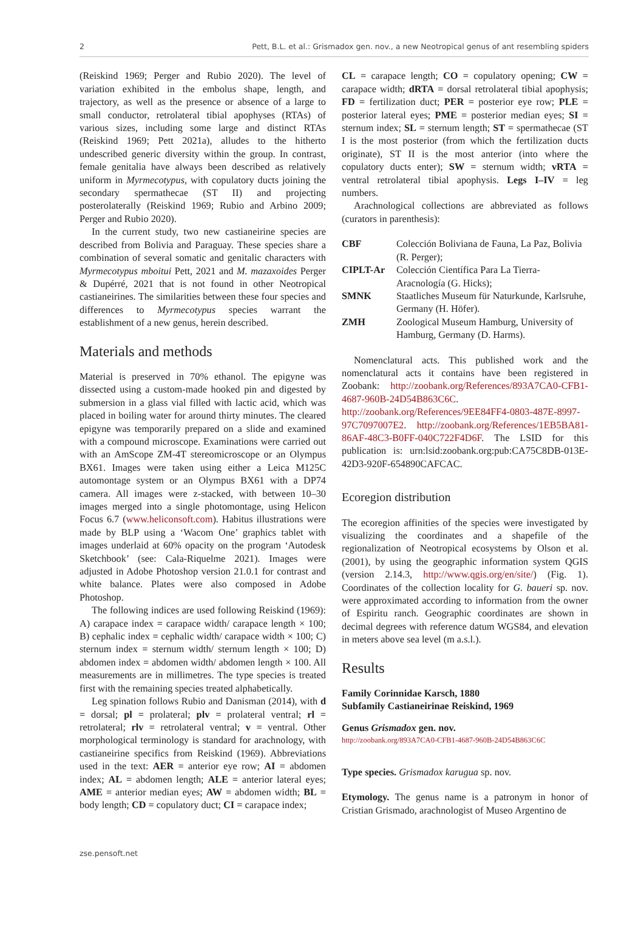2 Pett, B.L. et al.: Grismadox gen. nov., a new Neotropical genus of ant resembling spiders
(Reiskind 1969; Perger and Rubio 2020). The level of variation exhibited in the embolus shape, length, and trajectory, as well as the presence or absence of a large to small conductor, retrolateral tibial apophyses (RTAs) of various sizes, including some large and distinct RTAs (Reiskind 1969; Pett 2021a), alludes to the hitherto undescribed generic diversity within the group. In contrast, female genitalia have always been described as relatively uniform in Myrmecotypus, with copulatory ducts joining the secondary spermathecae (ST II) and projecting posterolaterally (Reiskind 1969; Rubio and Arbino 2009; Perger and Rubio 2020).
In the current study, two new castianeirine species are described from Bolivia and Paraguay. These species share a combination of several somatic and genitalic characters with Myrmecotypus mboitui Pett, 2021 and M. mazaxoides Perger & Dupérré, 2021 that is not found in other Neotropical castianeirines. The similarities between these four species and differences to Myrmecotypus species warrant the establishment of a new genus, herein described.
Materials and methods
Material is preserved in 70% ethanol. The epigyne was dissected using a custom-made hooked pin and digested by submersion in a glass vial filled with lactic acid, which was placed in boiling water for around thirty minutes. The cleared epigyne was temporarily prepared on a slide and examined with a compound microscope. Examinations were carried out with an AmScope ZM-4T stereomicroscope or an Olympus BX61. Images were taken using either a Leica M125C automontage system or an Olympus BX61 with a DP74 camera. All images were z-stacked, with between 10–30 images merged into a single photomontage, using Helicon Focus 6.7 (www.heliconsoft.com). Habitus illustrations were made by BLP using a ‘Wacom One’ graphics tablet with images underlaid at 60% opacity on the program ‘Autodesk Sketchbook’ (see: Cala-Riquelme 2021). Images were adjusted in Adobe Photoshop version 21.0.1 for contrast and white balance. Plates were also composed in Adobe Photoshop.
The following indices are used following Reiskind (1969): A) carapace index = carapace width/ carapace length × 100; B) cephalic index = cephalic width/ carapace width × 100; C) sternum index = sternum width/ sternum length × 100; D) abdomen index = abdomen width/ abdomen length × 100. All measurements are in millimetres. The type species is treated first with the remaining species treated alphabetically.
Leg spination follows Rubio and Danisman (2014), with d = dorsal; pl = prolateral; plv = prolateral ventral; rl = retrolateral; rlv = retrolateral ventral; v = ventral. Other morphological terminology is standard for arachnology, with castianeirine specifics from Reiskind (1969). Abbreviations used in the text: AER = anterior eye row; AI = abdomen index; AL = abdomen length; ALE = anterior lateral eyes; AME = anterior median eyes; AW = abdomen width; BL = body length; CD = copulatory duct; CI = carapace index;
CL = carapace length; CO = copulatory opening; CW = carapace width; dRTA = dorsal retrolateral tibial apophysis; FD = fertilization duct; PER = posterior eye row; PLE = posterior lateral eyes; PME = posterior median eyes; SI = sternum index; SL = sternum length; ST = spermathecae (ST I is the most posterior (from which the fertilization ducts originate), ST II is the most anterior (into where the copulatory ducts enter); SW = sternum width; vRTA = ventral retrolateral tibial apophysis. Legs I–IV = leg numbers.
Arachnological collections are abbreviated as follows (curators in parenthesis):
| CBF | Colección Boliviana de Fauna, La Paz, Bolivia (R. Perger); |
| CIPLT-Ar | Colección Científica Para La Tierra- Aracnología (G. Hicks); |
| SMNK | Staatliches Museum für Naturkunde, Karlsruhe, Germany (H. Höfer). |
| ZMH | Zoological Museum Hamburg, University of Hamburg, Germany (D. Harms). |
Nomenclatural acts. This published work and the nomenclatural acts it contains have been registered in Zoobank: http://zoobank.org/References/893A7CA0-CFB1-4687-960B-24D54B863C6C. http://zoobank.org/References/9EE84FF4-0803-487E-8997-97C7097007E2. http://zoobank.org/References/1EB5BA81-86AF-48C3-B0FF-040C722F4D6F. The LSID for this publication is: urn:lsid:zoobank.org:pub:CA75C8DB-013E-42D3-920F-654890CAFCAC.
Ecoregion distribution
The ecoregion affinities of the species were investigated by visualizing the coordinates and a shapefile of the regionalization of Neotropical ecosystems by Olson et al. (2001), by using the geographic information system QGIS (version 2.14.3, http://www.qgis.org/en/site/) (Fig. 1). Coordinates of the collection locality for G. baueri sp. nov. were approximated according to information from the owner of Espiritu ranch. Geographic coordinates are shown in decimal degrees with reference datum WGS84, and elevation in meters above sea level (m a.s.l.).
Results
Family Corinnidae Karsch, 1880
Subfamily Castianeirinae Reiskind, 1969
Genus Grismadox gen. nov.
http://zoobank.org/893A7CA0-CFB1-4687-960B-24D54B863C6C
Type species. Grismadox karugua sp. nov.
Etymology. The genus name is a patronym in honor of Cristian Grismado, arachnologist of Museo Argentino de
zse.pensoft.net